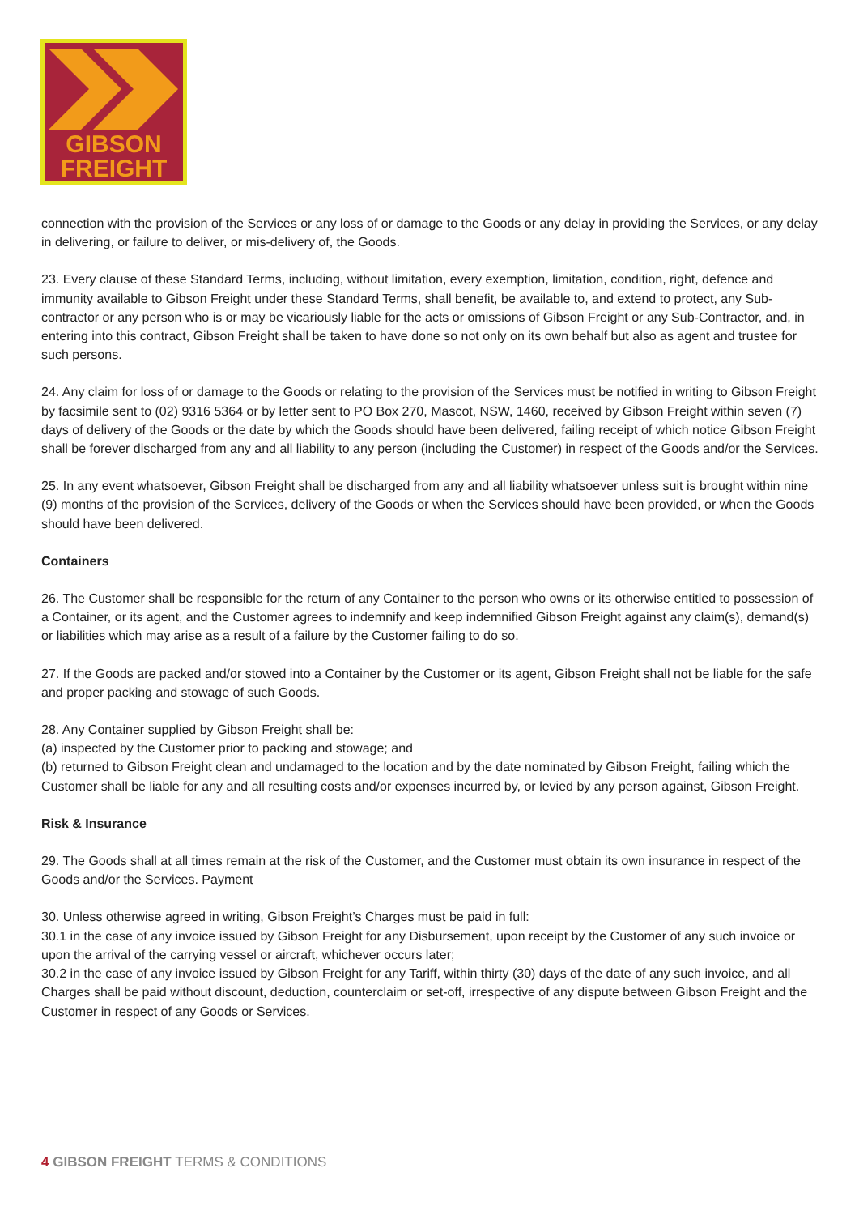GIBSON
FREIGHT
connection with the provision of the Services or any loss of or damage to the Goods or any delay in providing the Services, or any delay in delivering, or failure to deliver, or mis-delivery of, the Goods.
23. Every clause of these Standard Terms, including, without limitation, every exemption, limitation, condition, right, defence and immunity available to Gibson Freight under these Standard Terms, shall benefit, be available to, and extend to protect, any Sub-contractor or any person who is or may be vicariously liable for the acts or omissions of Gibson Freight or any Sub-Contractor, and, in entering into this contract, Gibson Freight shall be taken to have done so not only on its own behalf but also as agent and trustee for such persons.
24. Any claim for loss of or damage to the Goods or relating to the provision of the Services must be notified in writing to Gibson Freight by facsimile sent to (02) 9316 5364 or by letter sent to PO Box 270, Mascot, NSW, 1460, received by Gibson Freight within seven (7) days of delivery of the Goods or the date by which the Goods should have been delivered, failing receipt of which notice Gibson Freight shall be forever discharged from any and all liability to any person (including the Customer) in respect of the Goods and/or the Services.
25. In any event whatsoever, Gibson Freight shall be discharged from any and all liability whatsoever unless suit is brought within nine (9) months of the provision of the Services, delivery of the Goods or when the Services should have been provided, or when the Goods should have been delivered.
Containers
26. The Customer shall be responsible for the return of any Container to the person who owns or its otherwise entitled to possession of a Container, or its agent, and the Customer agrees to indemnify and keep indemnified Gibson Freight against any claim(s), demand(s) or liabilities which may arise as a result of a failure by the Customer failing to do so.
27. If the Goods are packed and/or stowed into a Container by the Customer or its agent, Gibson Freight shall not be liable for the safe and proper packing and stowage of such Goods.
28. Any Container supplied by Gibson Freight shall be:
(a) inspected by the Customer prior to packing and stowage; and
(b) returned to Gibson Freight clean and undamaged to the location and by the date nominated by Gibson Freight, failing which the Customer shall be liable for any and all resulting costs and/or expenses incurred by, or levied by any person against, Gibson Freight.
Risk & Insurance
29. The Goods shall at all times remain at the risk of the Customer, and the Customer must obtain its own insurance in respect of the Goods and/or the Services. Payment
30. Unless otherwise agreed in writing, Gibson Freight’s Charges must be paid in full:
30.1 in the case of any invoice issued by Gibson Freight for any Disbursement, upon receipt by the Customer of any such invoice or upon the arrival of the carrying vessel or aircraft, whichever occurs later;
30.2 in the case of any invoice issued by Gibson Freight for any Tariff, within thirty (30) days of the date of any such invoice, and all Charges shall be paid without discount, deduction, counterclaim or set-off, irrespective of any dispute between Gibson Freight and the Customer in respect of any Goods or Services.
4 GIBSON FREIGHT TERMS & CONDITIONS